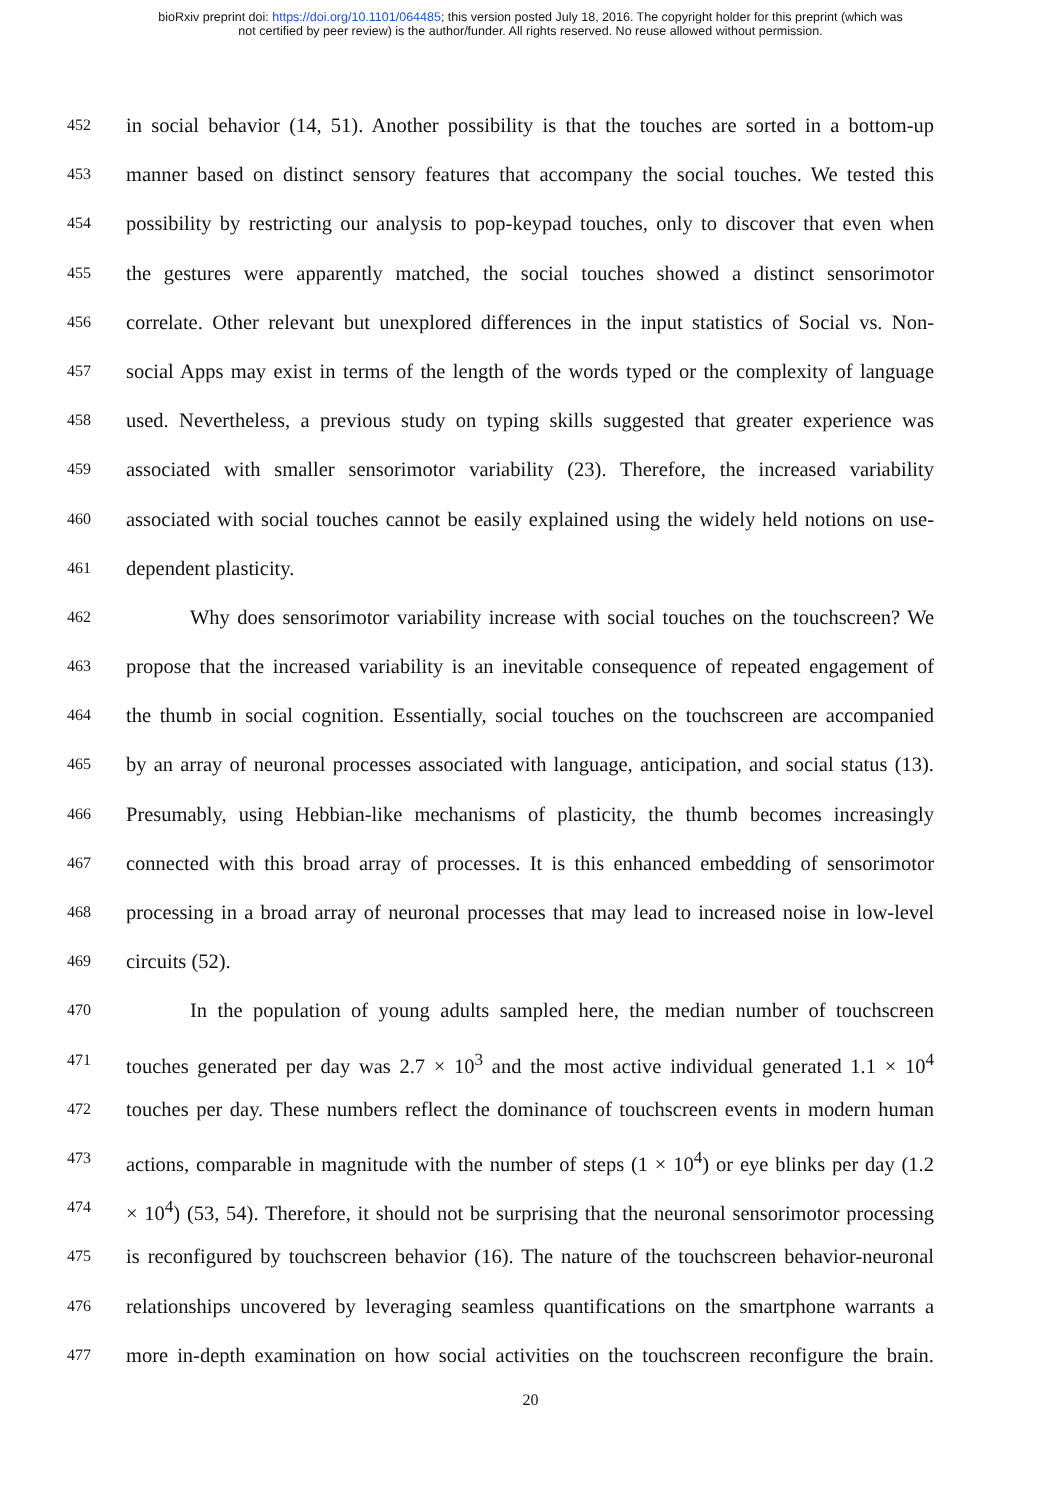bioRxiv preprint doi: https://doi.org/10.1101/064485; this version posted July 18, 2016. The copyright holder for this preprint (which was
not certified by peer review) is the author/funder. All rights reserved. No reuse allowed without permission.
452 in social behavior (14, 51). Another possibility is that the touches are sorted in a bottom-up
453 manner based on distinct sensory features that accompany the social touches. We tested this
454 possibility by restricting our analysis to pop-keypad touches, only to discover that even when
455 the gestures were apparently matched, the social touches showed a distinct sensorimotor
456 correlate. Other relevant but unexplored differences in the input statistics of Social vs. Non-
457 social Apps may exist in terms of the length of the words typed or the complexity of language
458 used. Nevertheless, a previous study on typing skills suggested that greater experience was
459 associated with smaller sensorimotor variability (23). Therefore, the increased variability
460 associated with social touches cannot be easily explained using the widely held notions on use-
461 dependent plasticity.
462 Why does sensorimotor variability increase with social touches on the touchscreen? We
463 propose that the increased variability is an inevitable consequence of repeated engagement of
464 the thumb in social cognition. Essentially, social touches on the touchscreen are accompanied
465 by an array of neuronal processes associated with language, anticipation, and social status (13).
466 Presumably, using Hebbian-like mechanisms of plasticity, the thumb becomes increasingly
467 connected with this broad array of processes. It is this enhanced embedding of sensorimotor
468 processing in a broad array of neuronal processes that may lead to increased noise in low-level
469 circuits (52).
470 In the population of young adults sampled here, the median number of touchscreen
471 touches generated per day was 2.7 × 10<sup>3</sup> and the most active individual generated 1.1 × 10<sup>4</sup>
472 touches per day. These numbers reflect the dominance of touchscreen events in modern human
473 actions, comparable in magnitude with the number of steps (1 × 10<sup>4</sup>) or eye blinks per day (1.2
474 × 10<sup>4</sup>) (53, 54). Therefore, it should not be surprising that the neuronal sensorimotor processing
475 is reconfigured by touchscreen behavior (16). The nature of the touchscreen behavior-neuronal
476 relationships uncovered by leveraging seamless quantifications on the smartphone warrants a
477 more in-depth examination on how social activities on the touchscreen reconfigure the brain.
20